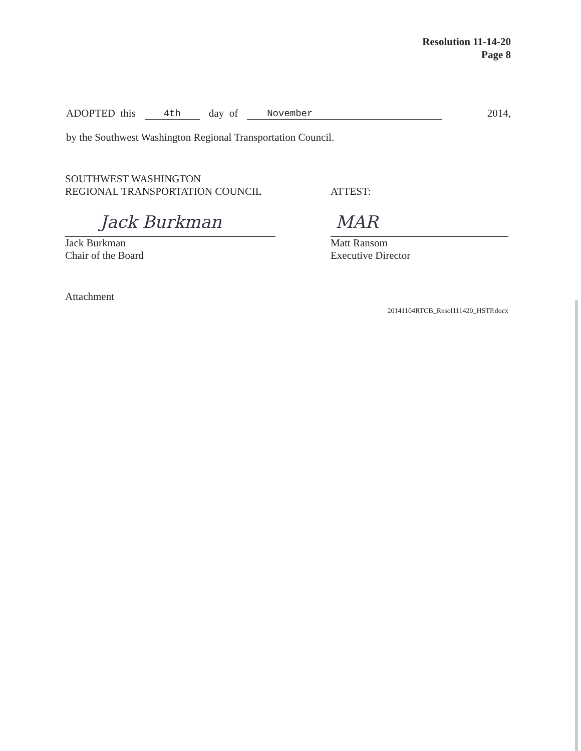Resolution 11-14-20
Page 8
ADOPTED this 4th day of November 2014,
by the Southwest Washington Regional Transportation Council.
SOUTHWEST WASHINGTON
REGIONAL TRANSPORTATION COUNCIL
Jack Burkman
Jack Burkman
Chair of the Board
ATTEST:
MAR
Matt Ransom
Executive Director
Attachment
20141104RTCB_Resol111420_HSTP.docx